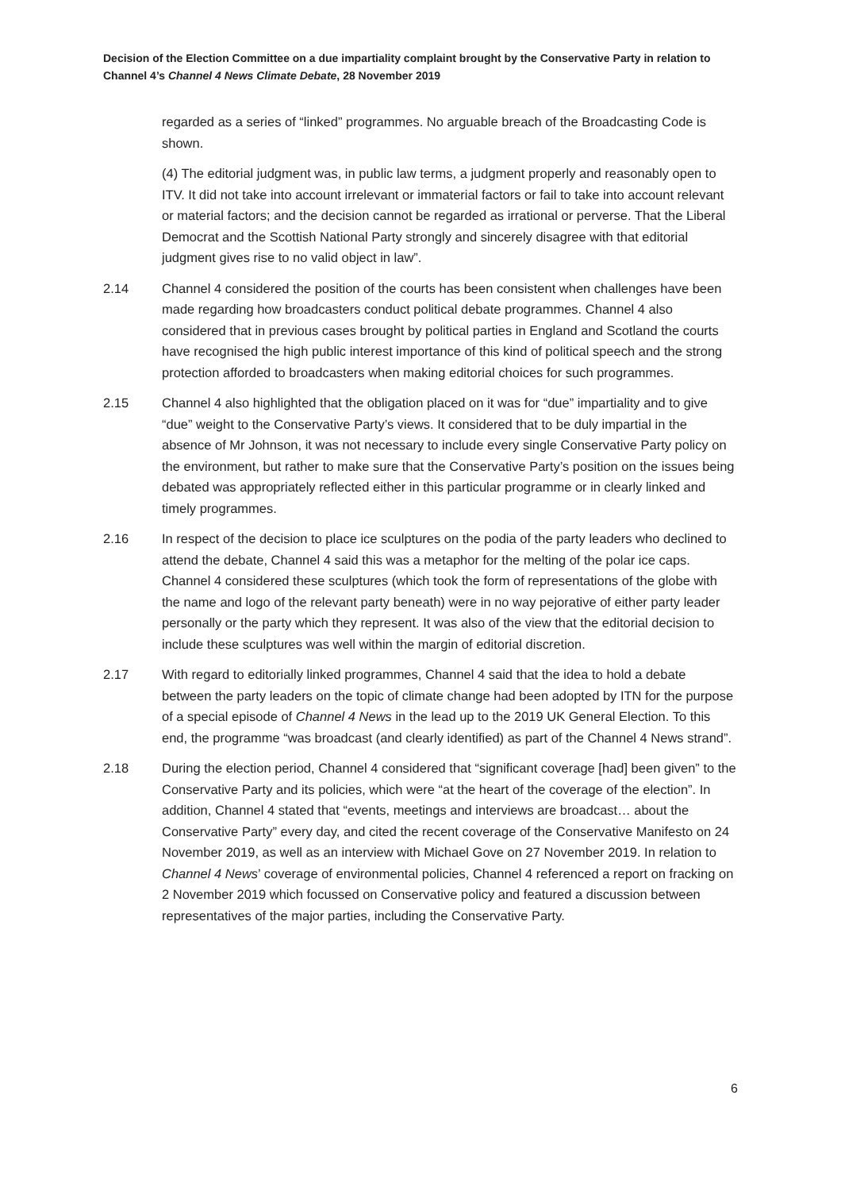Decision of the Election Committee on a due impartiality complaint brought by the Conservative Party in relation to Channel 4’s Channel 4 News Climate Debate, 28 November 2019
regarded as a series of “linked” programmes. No arguable breach of the Broadcasting Code is shown.
(4) The editorial judgment was, in public law terms, a judgment properly and reasonably open to ITV. It did not take into account irrelevant or immaterial factors or fail to take into account relevant or material factors; and the decision cannot be regarded as irrational or perverse. That the Liberal Democrat and the Scottish National Party strongly and sincerely disagree with that editorial judgment gives rise to no valid object in law”.
2.14 Channel 4 considered the position of the courts has been consistent when challenges have been made regarding how broadcasters conduct political debate programmes. Channel 4 also considered that in previous cases brought by political parties in England and Scotland the courts have recognised the high public interest importance of this kind of political speech and the strong protection afforded to broadcasters when making editorial choices for such programmes.
2.15 Channel 4 also highlighted that the obligation placed on it was for “due” impartiality and to give “due” weight to the Conservative Party’s views. It considered that to be duly impartial in the absence of Mr Johnson, it was not necessary to include every single Conservative Party policy on the environment, but rather to make sure that the Conservative Party’s position on the issues being debated was appropriately reflected either in this particular programme or in clearly linked and timely programmes.
2.16 In respect of the decision to place ice sculptures on the podia of the party leaders who declined to attend the debate, Channel 4 said this was a metaphor for the melting of the polar ice caps. Channel 4 considered these sculptures (which took the form of representations of the globe with the name and logo of the relevant party beneath) were in no way pejorative of either party leader personally or the party which they represent. It was also of the view that the editorial decision to include these sculptures was well within the margin of editorial discretion.
2.17 With regard to editorially linked programmes, Channel 4 said that the idea to hold a debate between the party leaders on the topic of climate change had been adopted by ITN for the purpose of a special episode of Channel 4 News in the lead up to the 2019 UK General Election. To this end, the programme “was broadcast (and clearly identified) as part of the Channel 4 News strand”.
2.18 During the election period, Channel 4 considered that “significant coverage [had] been given” to the Conservative Party and its policies, which were “at the heart of the coverage of the election”. In addition, Channel 4 stated that “events, meetings and interviews are broadcast… about the Conservative Party” every day, and cited the recent coverage of the Conservative Manifesto on 24 November 2019, as well as an interview with Michael Gove on 27 November 2019. In relation to Channel 4 News’ coverage of environmental policies, Channel 4 referenced a report on fracking on 2 November 2019 which focussed on Conservative policy and featured a discussion between representatives of the major parties, including the Conservative Party.
6